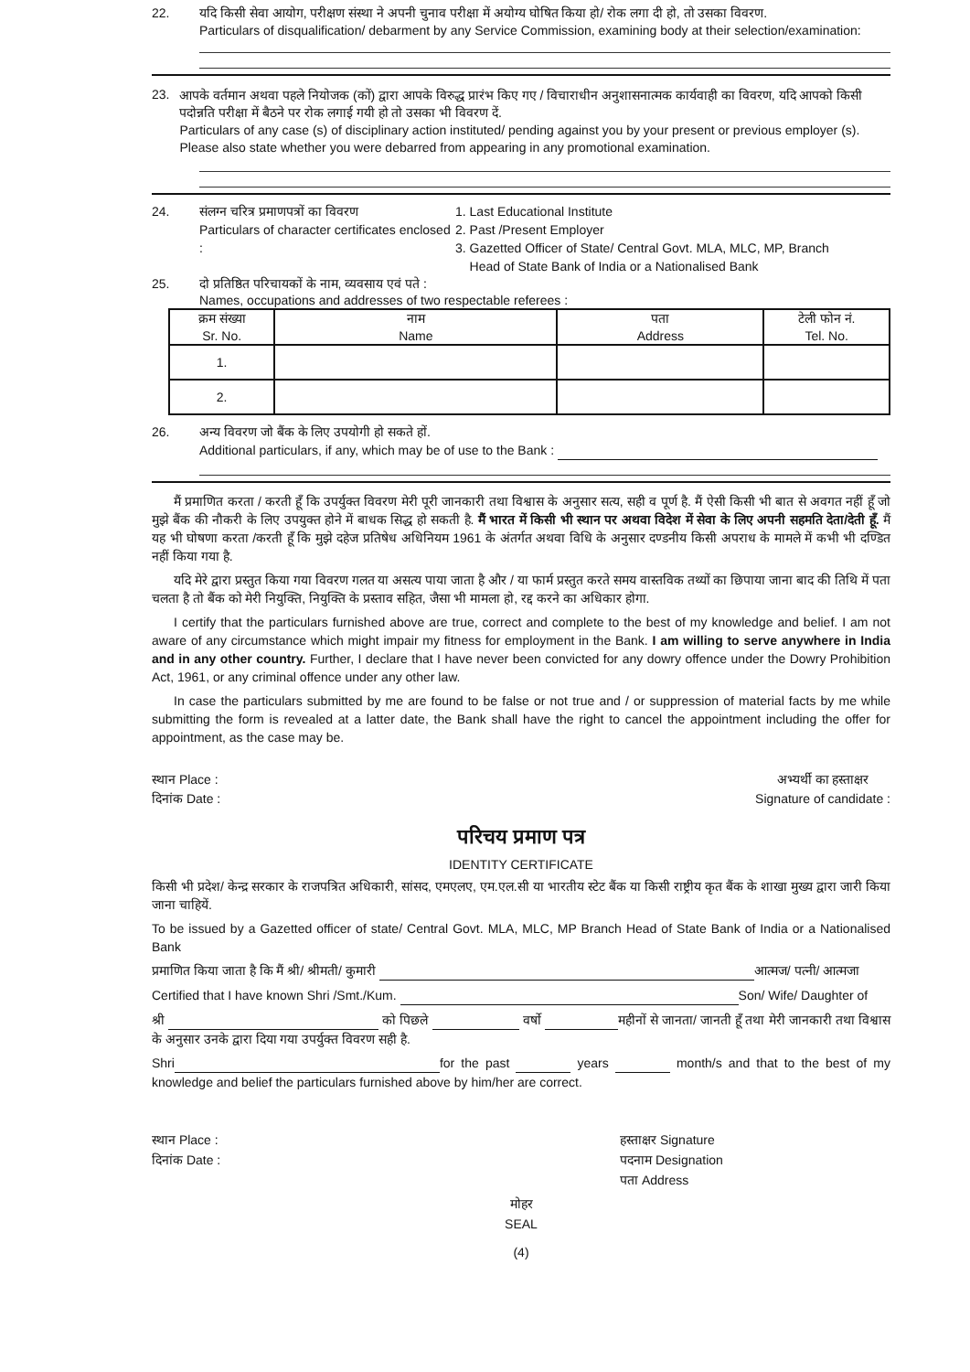22. यदि किसी सेवा आयोग, परीक्षण संस्था ने अपनी चुनाव परीक्षा में अयोग्य घोषित किया हो/ रोक लगा दी हो, तो उसका विवरण.
Particulars of disqualification/ debarment by any Service Commission, examining body at their selection/examination:
23.
आपके वर्तमान अथवा पहले नियोजक (कों) द्वारा आपके विरुद्ध प्रारंभ किए गए / विचाराधीन अनुशासनात्मक कार्यवाही का विवरण, यदि आपको किसी पदोन्नति परीक्षा में बैठने पर रोक लगाई गयी हो तो उसका भी विवरण दें.
Particulars of any case (s) of disciplinary action instituted/ pending against you by your present or previous employer (s). Please also state whether you were debarred from appearing in any promotional examination.
24. संलग्न चरित्र प्रमाणपत्रों का विवरण
Particulars of character certificates enclosed :
1. Last Educational Institute
2. Past /Present Employer
3. Gazetted Officer of State/ Central Govt. MLA, MLC, MP, Branch
Head of State Bank of India or a Nationalised Bank
25. दो प्रतिष्ठित परिचायकों के नाम, व्यवसाय एवं पते :
Names, occupations and addresses of two respectable referees :
| क्रम संख्या Sr. No. | नाम Name | पता Address | टेली फोन नं. Tel. No. |
| --- | --- | --- | --- |
| 1. | | | |
| 2. | | | |
26. अन्य विवरण जो बैंक के लिए उपयोगी हो सकते हों.
Additional particulars, if any, which may be of use to the Bank :
मैं प्रमाणित करता / करती हूँ कि उपर्युक्त विवरण मेरी पूरी जानकारी तथा विश्वास के अनुसार सत्य, सही व पूर्ण है. मैं ऐसी किसी भी बात से अवगत नहीं हूँ जो मुझे बैंक की नौकरी के लिए उपयुक्त होने में बाधक सिद्ध हो सकती है. मैं भारत में किसी भी स्थान पर अथवा विदेश में सेवा के लिए अपनी सहमति देता/देती हूँ. मैं यह भी घोषणा करता /करती हूँ कि मुझे दहेज प्रतिषेध अधिनियम 1961 के अंतर्गत अथवा विधि के अनुसार दण्डनीय किसी अपराध के मामले में कभी भी दण्डित नहीं किया गया है.
यदि मेरे द्वारा प्रस्तुत किया गया विवरण गलत या असत्य पाया जाता है और / या फार्म प्रस्तुत करते समय वास्तविक तथ्यों का छिपाया जाना बाद की तिथि में पता चलता है तो बैंक को मेरी नियुक्ति, नियुक्ति के प्रस्ताव सहित, जैसा भी मामला हो, रद्द करने का अधिकार होगा.
I certify that the particulars furnished above are true, correct and complete to the best of my knowledge and belief. I am not aware of any circumstance which might impair my fitness for employment in the Bank. I am willing to serve anywhere in India and in any other country. Further, I declare that I have never been convicted for any dowry offence under the Dowry Prohibition Act, 1961, or any criminal offence under any other law.
In case the particulars submitted by me are found to be false or not true and / or suppression of material facts by me while submitting the form is revealed at a latter date, the Bank shall have the right to cancel the appointment including the offer for appointment, as the case may be.
स्थान Place :
दिनांक Date :
अभ्यर्थी का हस्ताक्षर
Signature of candidate :
परिचय प्रमाण पत्र
IDENTITY CERTIFICATE
किसी भी प्रदेश/ केन्द्र सरकार के राजपत्रित अधिकारी, सांसद, एमएलए, एम.एल.सी या भारतीय स्टेट बैंक या किसी राष्ट्रीय कृत बैंक के शाखा मुख्य द्वारा जारी किया जाना चाहियें.
To be issued by a Gazetted officer of state/ Central Govt. MLA, MLC, MP Branch Head of State Bank of India or a Nationalised Bank
प्रमाणित किया जाता है कि मैं श्री/ श्रीमती/ कुमारी आत्मज/ पत्नी/ आत्मजा
Certified that I have known Shri /Smt./Kum. Son/ Wife/ Daughter of
श्री को पिछले वर्षो महीनों से जानता/ जानती हूँ तथा मेरी जानकारी तथा विश्वास के अनुसार उनके द्वारा दिया गया उपर्युक्त विवरण सही है.
Shri for the past years month/s and that to the best of my knowledge and belief the particulars furnished above by him/her are correct.
स्थान Place :
दिनांक Date :
हस्ताक्षर Signature
पदनाम Designation
पता Address
मोहर
SEAL
(4)